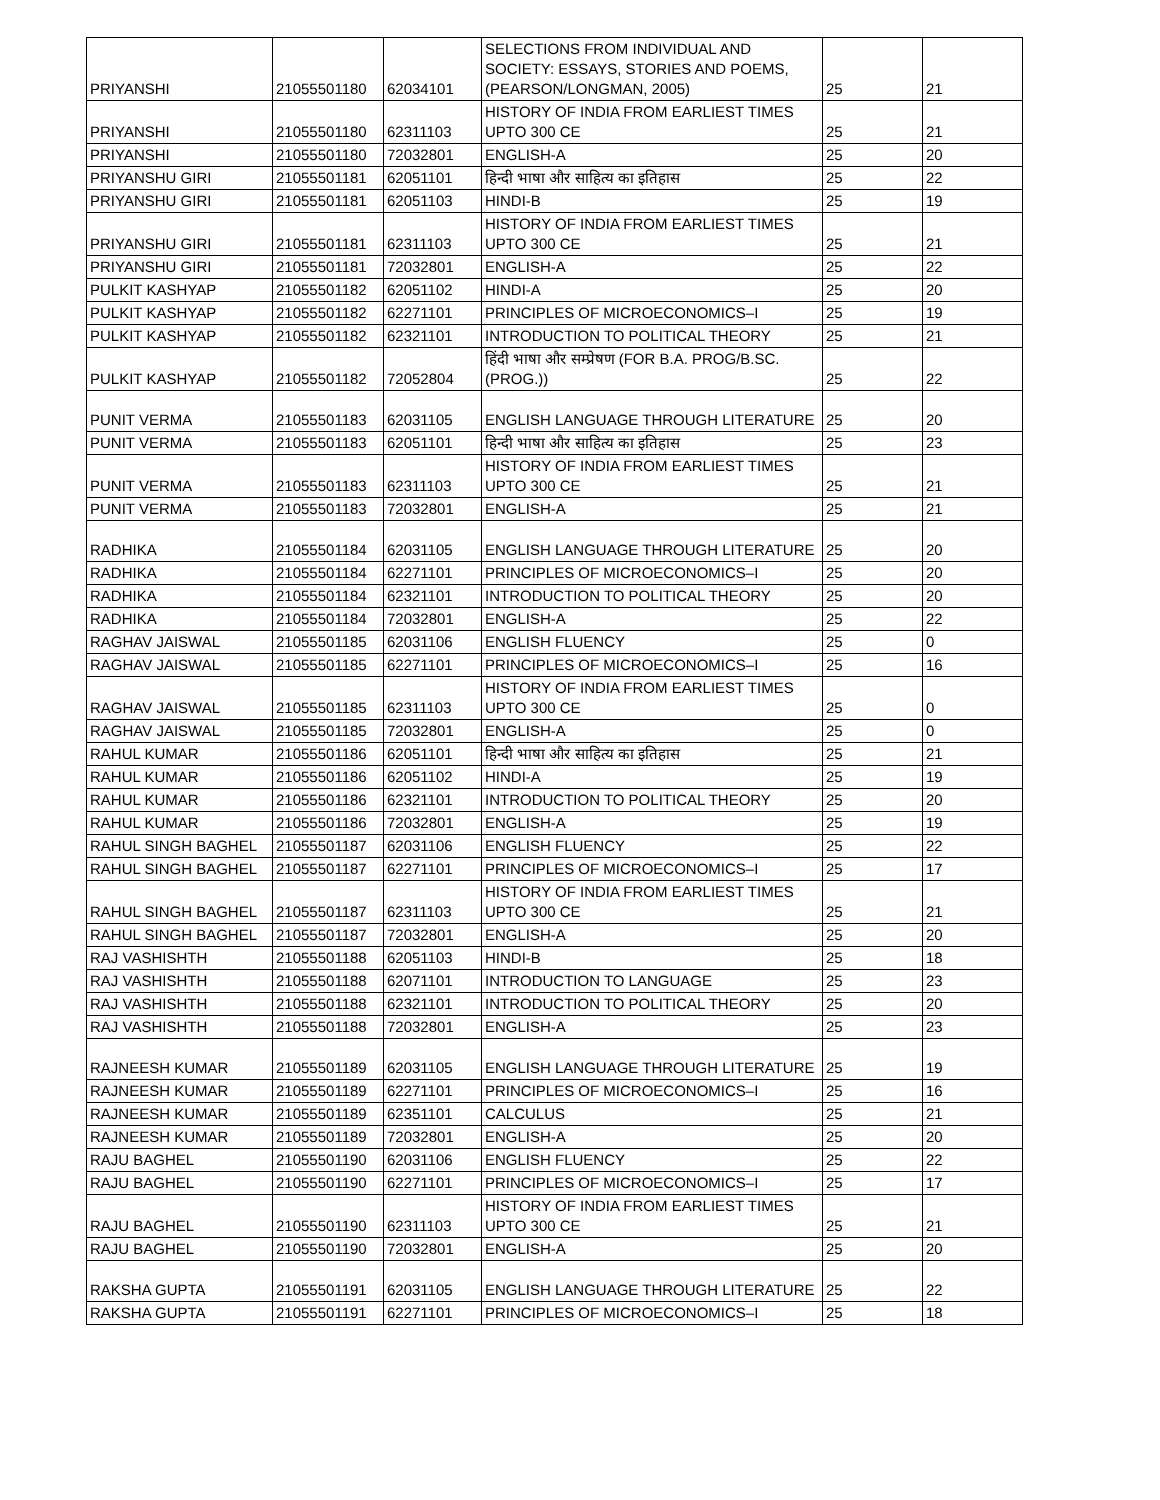| PRIYANSHI | 21055501180 | 62034101 | SELECTIONS FROM INDIVIDUAL AND SOCIETY: ESSAYS, STORIES AND POEMS, (PEARSON/LONGMAN, 2005) | 25 | 21 |
| PRIYANSHI | 21055501180 | 62311103 | HISTORY OF INDIA FROM EARLIEST TIMES UPTO 300 CE | 25 | 21 |
| PRIYANSHI | 21055501180 | 72032801 | ENGLISH-A | 25 | 20 |
| PRIYANSHU GIRI | 21055501181 | 62051101 | हिन्दी भाषा और साहित्य का इतिहास | 25 | 22 |
| PRIYANSHU GIRI | 21055501181 | 62051103 | HINDI-B | 25 | 19 |
| PRIYANSHU GIRI | 21055501181 | 62311103 | HISTORY OF INDIA FROM EARLIEST TIMES UPTO 300 CE | 25 | 21 |
| PRIYANSHU GIRI | 21055501181 | 72032801 | ENGLISH-A | 25 | 22 |
| PULKIT KASHYAP | 21055501182 | 62051102 | HINDI-A | 25 | 20 |
| PULKIT KASHYAP | 21055501182 | 62271101 | PRINCIPLES OF MICROECONOMICS–I | 25 | 19 |
| PULKIT KASHYAP | 21055501182 | 62321101 | INTRODUCTION TO POLITICAL THEORY | 25 | 21 |
| PULKIT KASHYAP | 21055501182 | 72052804 | हिंदी भाषा और सम्प्रेषण (FOR B.A. PROG/B.SC.(PROG.)) | 25 | 22 |
| PUNIT VERMA | 21055501183 | 62031105 | ENGLISH LANGUAGE THROUGH LITERATURE | 25 | 20 |
| PUNIT VERMA | 21055501183 | 62051101 | हिन्दी भाषा और साहित्य का इतिहास | 25 | 23 |
| PUNIT VERMA | 21055501183 | 62311103 | HISTORY OF INDIA FROM EARLIEST TIMES UPTO 300 CE | 25 | 21 |
| PUNIT VERMA | 21055501183 | 72032801 | ENGLISH-A | 25 | 21 |
| RADHIKA | 21055501184 | 62031105 | ENGLISH LANGUAGE THROUGH LITERATURE | 25 | 20 |
| RADHIKA | 21055501184 | 62271101 | PRINCIPLES OF MICROECONOMICS–I | 25 | 20 |
| RADHIKA | 21055501184 | 62321101 | INTRODUCTION TO POLITICAL THEORY | 25 | 20 |
| RADHIKA | 21055501184 | 72032801 | ENGLISH-A | 25 | 22 |
| RAGHAV JAISWAL | 21055501185 | 62031106 | ENGLISH FLUENCY | 25 | 0 |
| RAGHAV JAISWAL | 21055501185 | 62271101 | PRINCIPLES OF MICROECONOMICS–I | 25 | 16 |
| RAGHAV JAISWAL | 21055501185 | 62311103 | HISTORY OF INDIA FROM EARLIEST TIMES UPTO 300 CE | 25 | 0 |
| RAGHAV JAISWAL | 21055501185 | 72032801 | ENGLISH-A | 25 | 0 |
| RAHUL KUMAR | 21055501186 | 62051101 | हिन्दी भाषा और साहित्य का इतिहास | 25 | 21 |
| RAHUL KUMAR | 21055501186 | 62051102 | HINDI-A | 25 | 19 |
| RAHUL KUMAR | 21055501186 | 62321101 | INTRODUCTION TO POLITICAL THEORY | 25 | 20 |
| RAHUL KUMAR | 21055501186 | 72032801 | ENGLISH-A | 25 | 19 |
| RAHUL SINGH BAGHEL | 21055501187 | 62031106 | ENGLISH FLUENCY | 25 | 22 |
| RAHUL SINGH BAGHEL | 21055501187 | 62271101 | PRINCIPLES OF MICROECONOMICS–I | 25 | 17 |
| RAHUL SINGH BAGHEL | 21055501187 | 62311103 | HISTORY OF INDIA FROM EARLIEST TIMES UPTO 300 CE | 25 | 21 |
| RAHUL SINGH BAGHEL | 21055501187 | 72032801 | ENGLISH-A | 25 | 20 |
| RAJ VASHISHTH | 21055501188 | 62051103 | HINDI-B | 25 | 18 |
| RAJ VASHISHTH | 21055501188 | 62071101 | INTRODUCTION TO LANGUAGE | 25 | 23 |
| RAJ VASHISHTH | 21055501188 | 62321101 | INTRODUCTION TO POLITICAL THEORY | 25 | 20 |
| RAJ VASHISHTH | 21055501188 | 72032801 | ENGLISH-A | 25 | 23 |
| RAJNEESH KUMAR | 21055501189 | 62031105 | ENGLISH LANGUAGE THROUGH LITERATURE | 25 | 19 |
| RAJNEESH KUMAR | 21055501189 | 62271101 | PRINCIPLES OF MICROECONOMICS–I | 25 | 16 |
| RAJNEESH KUMAR | 21055501189 | 62351101 | CALCULUS | 25 | 21 |
| RAJNEESH KUMAR | 21055501189 | 72032801 | ENGLISH-A | 25 | 20 |
| RAJU BAGHEL | 21055501190 | 62031106 | ENGLISH FLUENCY | 25 | 22 |
| RAJU BAGHEL | 21055501190 | 62271101 | PRINCIPLES OF MICROECONOMICS–I | 25 | 17 |
| RAJU BAGHEL | 21055501190 | 62311103 | HISTORY OF INDIA FROM EARLIEST TIMES UPTO 300 CE | 25 | 21 |
| RAJU BAGHEL | 21055501190 | 72032801 | ENGLISH-A | 25 | 20 |
| RAKSHA GUPTA | 21055501191 | 62031105 | ENGLISH LANGUAGE THROUGH LITERATURE | 25 | 22 |
| RAKSHA GUPTA | 21055501191 | 62271101 | PRINCIPLES OF MICROECONOMICS–I | 25 | 18 |